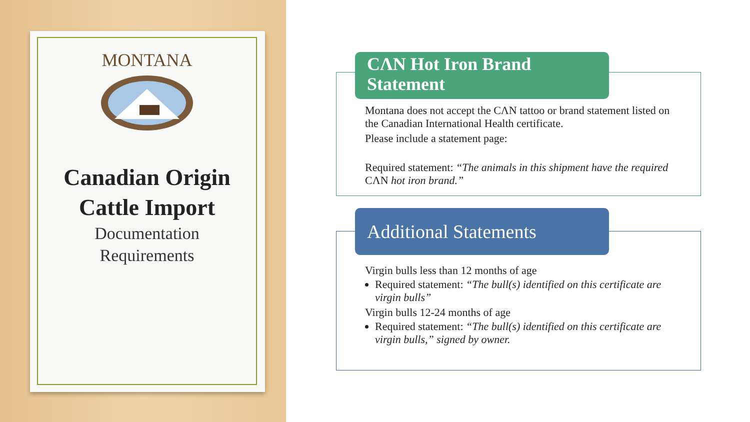MONTANA
Canadian Origin
Cattle Import
Documentation
Requirements
CΛN Hot Iron Brand Statement
Montana does not accept the CΛN tattoo or brand statement listed on the Canadian International Health certificate.
Please include a statement page:
Required statement: “The animals in this shipment have the required CΛN hot iron brand.”
Additional Statements
Virgin bulls less than 12 months of age
Required statement: “The bull(s) identified on this certificate are virgin bulls”
Virgin bulls 12-24 months of age
Required statement: “The bull(s) identified on this certificate are virgin bulls,” signed by owner.